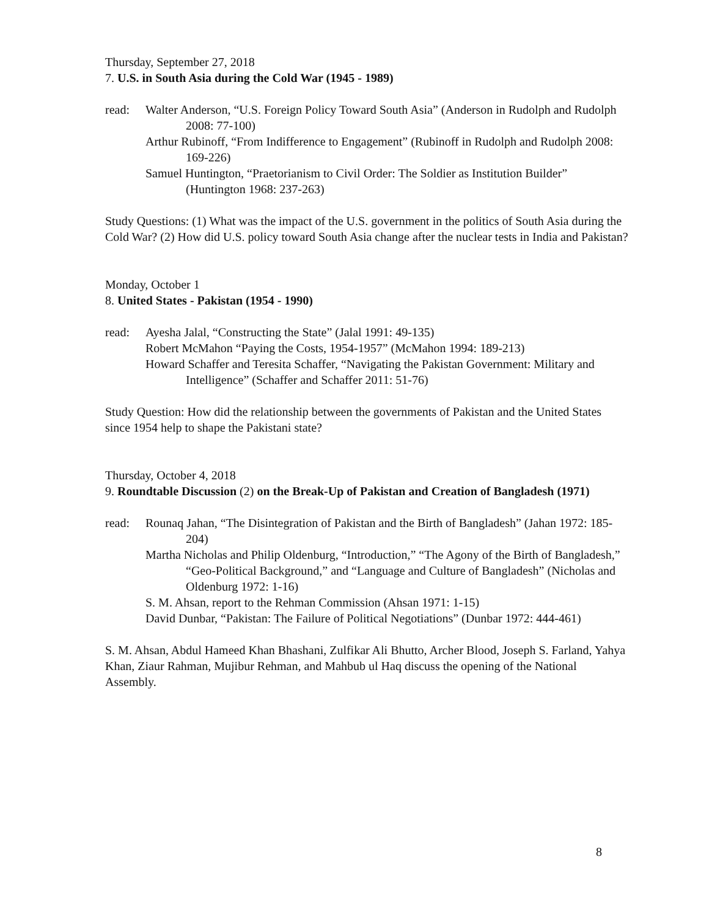Thursday, September 27, 2018
7. U.S. in South Asia during the Cold War (1945 - 1989)
read: Walter Anderson, “U.S. Foreign Policy Toward South Asia” (Anderson in Rudolph and Rudolph 2008: 77-100)
Arthur Rubinoff, “From Indifference to Engagement” (Rubinoff in Rudolph and Rudolph 2008: 169-226)
Samuel Huntington, “Praetorianism to Civil Order: The Soldier as Institution Builder” (Huntington 1968: 237-263)
Study Questions: (1) What was the impact of the U.S. government in the politics of South Asia during the Cold War? (2) How did U.S. policy toward South Asia change after the nuclear tests in India and Pakistan?
Monday, October 1
8. United States - Pakistan (1954 - 1990)
read: Ayesha Jalal, “Constructing the State” (Jalal 1991: 49-135)
Robert McMahon “Paying the Costs, 1954-1957” (McMahon 1994: 189-213)
Howard Schaffer and Teresita Schaffer, “Navigating the Pakistan Government: Military and Intelligence” (Schaffer and Schaffer 2011: 51-76)
Study Question: How did the relationship between the governments of Pakistan and the United States since 1954 help to shape the Pakistani state?
Thursday, October 4, 2018
9. Roundtable Discussion (2) on the Break-Up of Pakistan and Creation of Bangladesh (1971)
read: Rounaq Jahan, “The Disintegration of Pakistan and the Birth of Bangladesh” (Jahan 1972: 185-204)
Martha Nicholas and Philip Oldenburg, “Introduction,” “The Agony of the Birth of Bangladesh,” “Geo-Political Background,” and “Language and Culture of Bangladesh” (Nicholas and Oldenburg 1972: 1-16)
S. M. Ahsan, report to the Rehman Commission (Ahsan 1971: 1-15)
David Dunbar, “Pakistan: The Failure of Political Negotiations” (Dunbar 1972: 444-461)
S. M. Ahsan, Abdul Hameed Khan Bhashani, Zulfikar Ali Bhutto, Archer Blood, Joseph S. Farland, Yahya Khan, Ziaur Rahman, Mujibur Rehman, and Mahbub ul Haq discuss the opening of the National Assembly.
8